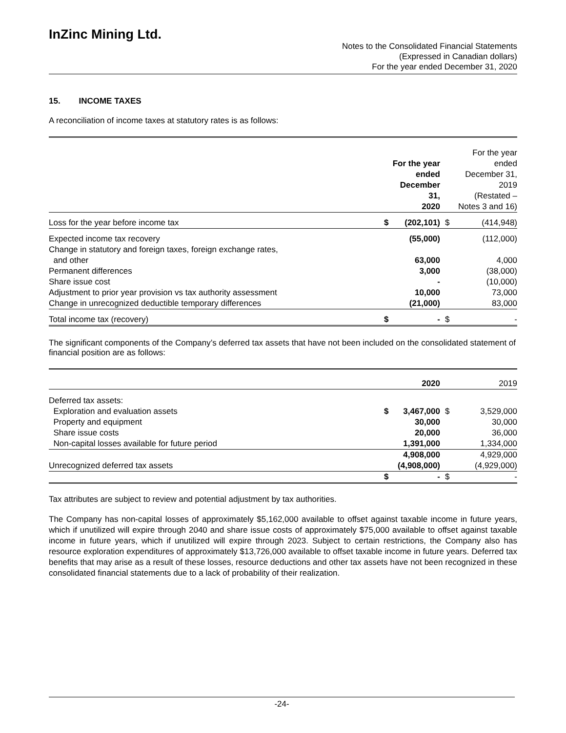InZinc Mining Ltd.
Notes to the Consolidated Financial Statements
(Expressed in Canadian dollars)
For the year ended December 31, 2020
15. INCOME TAXES
A reconciliation of income taxes at statutory rates is as follows:
| | | For the year ended December 31, 2020 | | For the year ended December 31, 2019 (Restated – Notes 3 and 16) |
| Loss for the year before income tax | $ | (202,101) | $ | (414,948) |
| Expected income tax recovery | | (55,000) | | (112,000) |
| Change in statutory and foreign taxes, foreign exchange rates, and other | | 63,000 | | 4,000 |
| Permanent differences | | 3,000 | | (38,000) |
| Share issue cost | | - | | (10,000) |
| Adjustment to prior year provision vs tax authority assessment | | 10,000 | | 73,000 |
| Change in unrecognized deductible temporary differences | | (21,000) | | 83,000 |
| Total income tax (recovery) | $ | - | $ | - |
The significant components of the Company’s deferred tax assets that have not been included on the consolidated statement of financial position are as follows:
| | | 2020 | | 2019 |
| Deferred tax assets: | | | | |
| Exploration and evaluation assets | $ | 3,467,000 | $ | 3,529,000 |
| Property and equipment | | 30,000 | | 30,000 |
| Share issue costs | | 20,000 | | 36,000 |
| Non-capital losses available for future period | | 1,391,000 | | 1,334,000 |
| | | 4,908,000 | | 4,929,000 |
| Unrecognized deferred tax assets | | (4,908,000) | | (4,929,000) |
| | $ | - | $ | - |
Tax attributes are subject to review and potential adjustment by tax authorities.
The Company has non-capital losses of approximately $5,162,000 available to offset against taxable income in future years, which if unutilized will expire through 2040 and share issue costs of approximately $75,000 available to offset against taxable income in future years, which if unutilized will expire through 2023. Subject to certain restrictions, the Company also has resource exploration expenditures of approximately $13,726,000 available to offset taxable income in future years. Deferred tax benefits that may arise as a result of these losses, resource deductions and other tax assets have not been recognized in these consolidated financial statements due to a lack of probability of their realization.
-24-